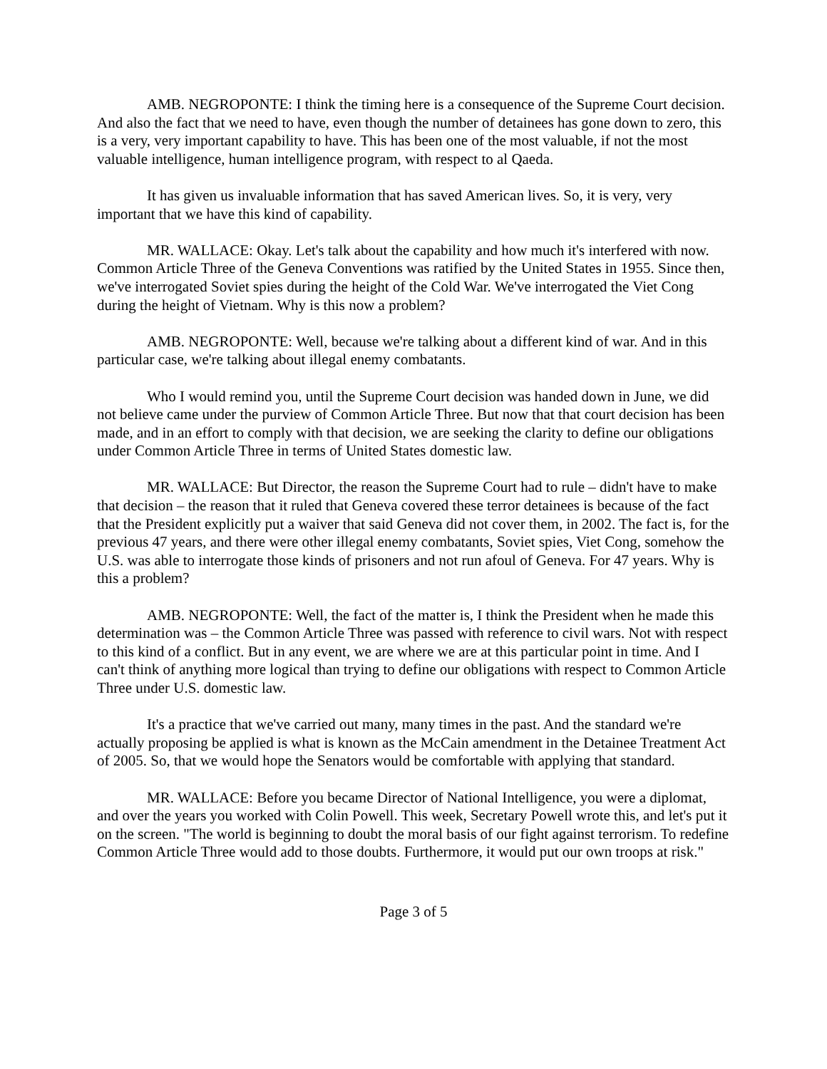AMB. NEGROPONTE: I think the timing here is a consequence of the Supreme Court decision. And also the fact that we need to have, even though the number of detainees has gone down to zero, this is a very, very important capability to have. This has been one of the most valuable, if not the most valuable intelligence, human intelligence program, with respect to al Qaeda.
It has given us invaluable information that has saved American lives. So, it is very, very important that we have this kind of capability.
MR. WALLACE: Okay. Let's talk about the capability and how much it's interfered with now. Common Article Three of the Geneva Conventions was ratified by the United States in 1955. Since then, we've interrogated Soviet spies during the height of the Cold War. We've interrogated the Viet Cong during the height of Vietnam. Why is this now a problem?
AMB. NEGROPONTE: Well, because we're talking about a different kind of war. And in this particular case, we're talking about illegal enemy combatants.
Who I would remind you, until the Supreme Court decision was handed down in June, we did not believe came under the purview of Common Article Three. But now that that court decision has been made, and in an effort to comply with that decision, we are seeking the clarity to define our obligations under Common Article Three in terms of United States domestic law.
MR. WALLACE: But Director, the reason the Supreme Court had to rule – didn't have to make that decision – the reason that it ruled that Geneva covered these terror detainees is because of the fact that the President explicitly put a waiver that said Geneva did not cover them, in 2002. The fact is, for the previous 47 years, and there were other illegal enemy combatants, Soviet spies, Viet Cong, somehow the U.S. was able to interrogate those kinds of prisoners and not run afoul of Geneva. For 47 years. Why is this a problem?
AMB. NEGROPONTE: Well, the fact of the matter is, I think the President when he made this determination was – the Common Article Three was passed with reference to civil wars. Not with respect to this kind of a conflict. But in any event, we are where we are at this particular point in time. And I can't think of anything more logical than trying to define our obligations with respect to Common Article Three under U.S. domestic law.
It's a practice that we've carried out many, many times in the past. And the standard we're actually proposing be applied is what is known as the McCain amendment in the Detainee Treatment Act of 2005. So, that we would hope the Senators would be comfortable with applying that standard.
MR. WALLACE: Before you became Director of National Intelligence, you were a diplomat, and over the years you worked with Colin Powell. This week, Secretary Powell wrote this, and let's put it on the screen. "The world is beginning to doubt the moral basis of our fight against terrorism. To redefine Common Article Three would add to those doubts. Furthermore, it would put our own troops at risk."
Page 3 of 5